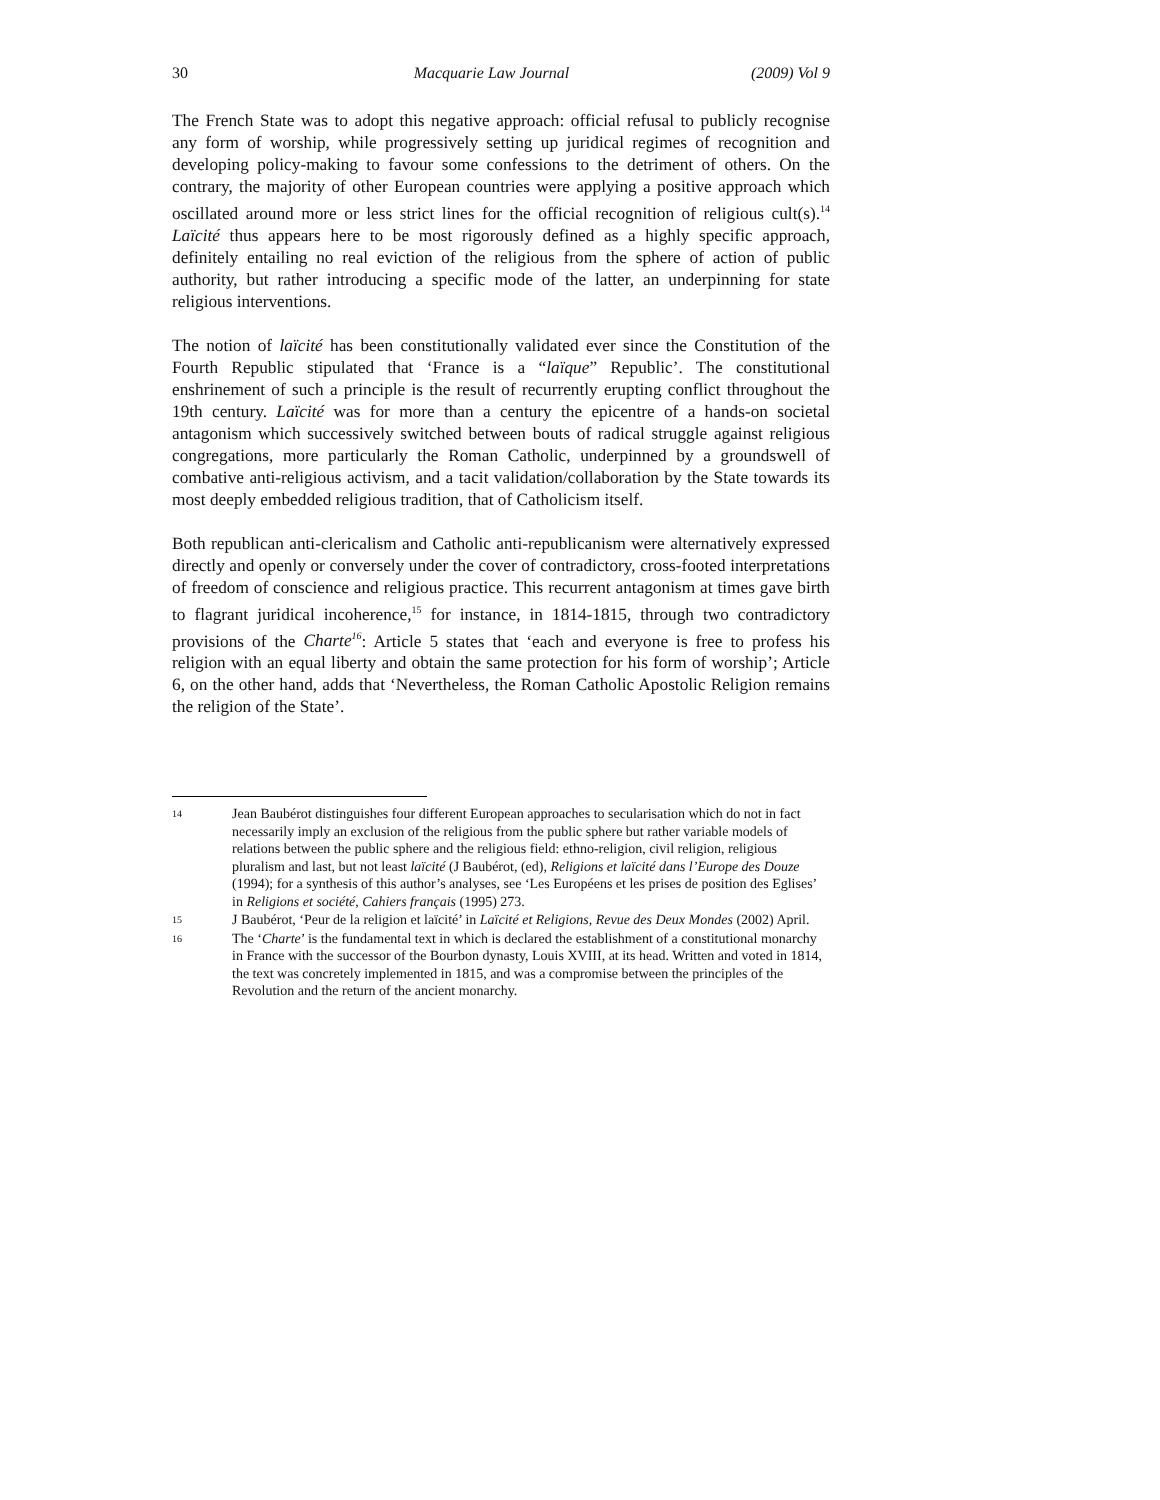30 Macquarie Law Journal (2009) Vol 9
The French State was to adopt this negative approach: official refusal to publicly recognise any form of worship, while progressively setting up juridical regimes of recognition and developing policy-making to favour some confessions to the detriment of others. On the contrary, the majority of other European countries were applying a positive approach which oscillated around more or less strict lines for the official recognition of religious cult(s).<sup>14</sup> Laïcité thus appears here to be most rigorously defined as a highly specific approach, definitely entailing no real eviction of the religious from the sphere of action of public authority, but rather introducing a specific mode of the latter, an underpinning for state religious interventions.
The notion of laïcité has been constitutionally validated ever since the Constitution of the Fourth Republic stipulated that ‘France is a “laïque” Republic’. The constitutional enshrinement of such a principle is the result of recurrently erupting conflict throughout the 19th century. Laïcité was for more than a century the epicentre of a hands-on societal antagonism which successively switched between bouts of radical struggle against religious congregations, more particularly the Roman Catholic, underpinned by a groundswell of combative anti-religious activism, and a tacit validation/collaboration by the State towards its most deeply embedded religious tradition, that of Catholicism itself.
Both republican anti-clericalism and Catholic anti-republicanism were alternatively expressed directly and openly or conversely under the cover of contradictory, cross-footed interpretations of freedom of conscience and religious practice. This recurrent antagonism at times gave birth to flagrant juridical incoherence,<sup>15</sup> for instance, in 1814-1815, through two contradictory provisions of the Charte<sup>16</sup>: Article 5 states that ‘each and everyone is free to profess his religion with an equal liberty and obtain the same protection for his form of worship’; Article 6, on the other hand, adds that ‘Nevertheless, the Roman Catholic Apostolic Religion remains the religion of the State’.
14 Jean Baubérot distinguishes four different European approaches to secularisation which do not in fact necessarily imply an exclusion of the religious from the public sphere but rather variable models of relations between the public sphere and the religious field: ethno-religion, civil religion, religious pluralism and last, but not least laïcité (J Baubérot, (ed), Religions et laïcité dans l’Europe des Douze (1994); for a synthesis of this author’s analyses, see ‘Les Européens et les prises de position des Eglises’ in Religions et société, Cahiers français (1995) 273.
15 J Baubérot, ‘Peur de la religion et laïcité’ in Laïcité et Religions, Revue des Deux Mondes (2002) April.
16 The ‘Charte’ is the fundamental text in which is declared the establishment of a constitutional monarchy in France with the successor of the Bourbon dynasty, Louis XVIII, at its head. Written and voted in 1814, the text was concretely implemented in 1815, and was a compromise between the principles of the Revolution and the return of the ancient monarchy.